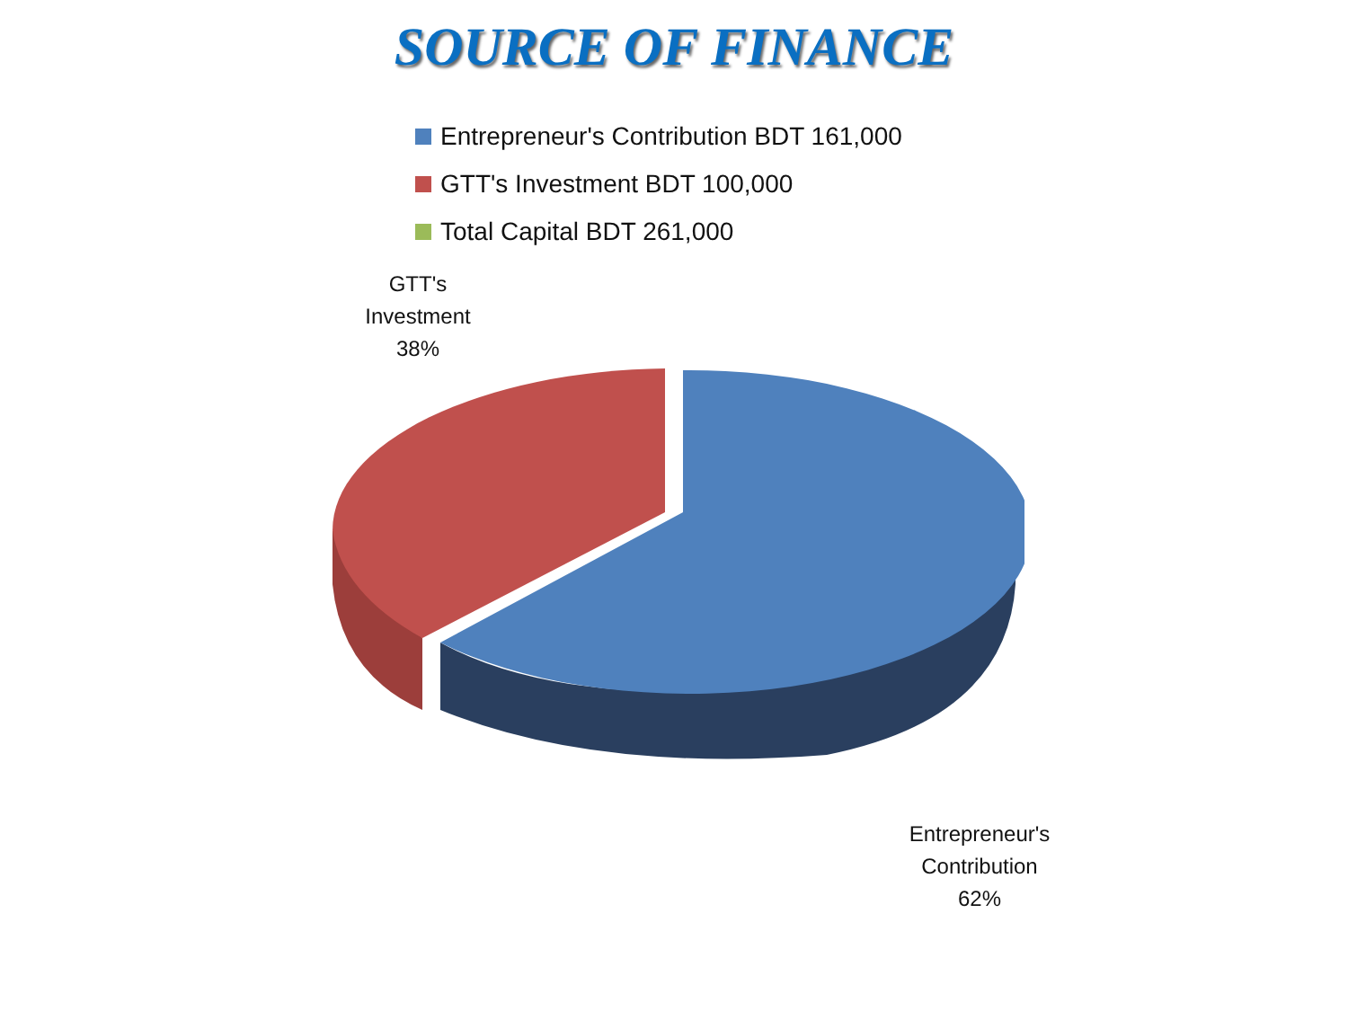SOURCE OF FINANCE
Entrepreneur's Contribution BDT 161,000
GTT's Investment BDT 100,000
Total Capital BDT 261,000
GTT's
Investment
38%
Entrepreneur's
Contribution
62%